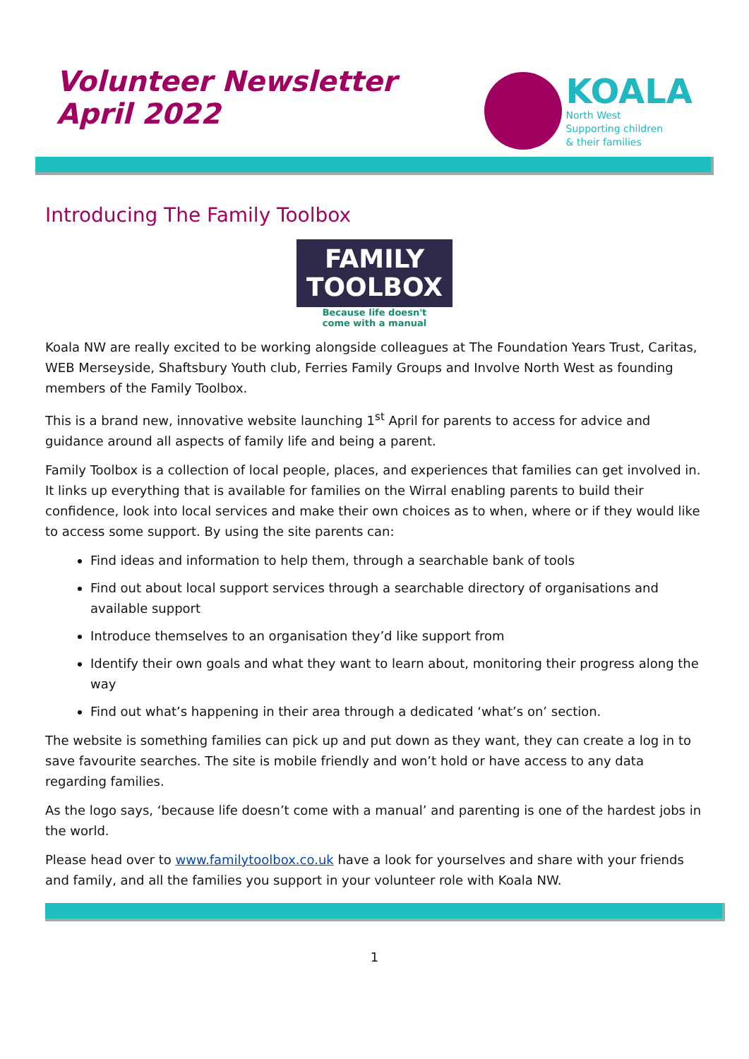Volunteer Newsletter
April 2022
KOALA
North West
Supporting children
& their families
Introducing The Family Toolbox
FAMILY
TOOLBOX
Because life doesn't
come with a manual
Koala NW are really excited to be working alongside colleagues at The Foundation Years Trust, Caritas, WEB Merseyside, Shaftsbury Youth club, Ferries Family Groups and Involve North West as founding members of the Family Toolbox.
This is a brand new, innovative website launching 1<sup>st</sup> April for parents to access for advice and guidance around all aspects of family life and being a parent.
Family Toolbox is a collection of local people, places, and experiences that families can get involved in. It links up everything that is available for families on the Wirral enabling parents to build their confidence, look into local services and make their own choices as to when, where or if they would like to access some support. By using the site parents can:
Find ideas and information to help them, through a searchable bank of tools
Find out about local support services through a searchable directory of organisations and available support
Introduce themselves to an organisation they’d like support from
Identify their own goals and what they want to learn about, monitoring their progress along the way
Find out what’s happening in their area through a dedicated ‘what’s on’ section.
The website is something families can pick up and put down as they want, they can create a log in to save favourite searches. The site is mobile friendly and won’t hold or have access to any data regarding families.
As the logo says, ‘because life doesn’t come with a manual’ and parenting is one of the hardest jobs in the world.
Please head over to www.familytoolbox.co.uk have a look for yourselves and share with your friends and family, and all the families you support in your volunteer role with Koala NW.
1